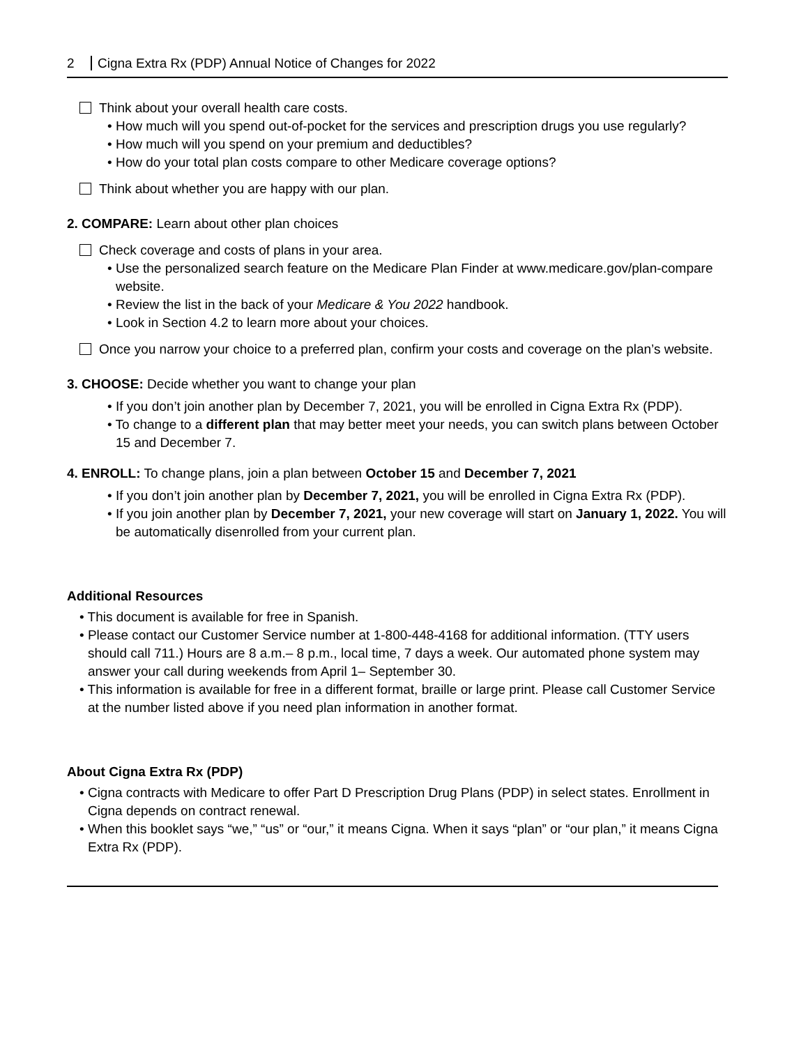2 Cigna Extra Rx (PDP) Annual Notice of Changes for 2022
Think about your overall health care costs.
• How much will you spend out-of-pocket for the services and prescription drugs you use regularly?
• How much will you spend on your premium and deductibles?
• How do your total plan costs compare to other Medicare coverage options?
Think about whether you are happy with our plan.
2. COMPARE: Learn about other plan choices
Check coverage and costs of plans in your area.
• Use the personalized search feature on the Medicare Plan Finder at www.medicare.gov/plan-compare website.
• Review the list in the back of your Medicare & You 2022 handbook.
• Look in Section 4.2 to learn more about your choices.
Once you narrow your choice to a preferred plan, confirm your costs and coverage on the plan’s website.
3. CHOOSE: Decide whether you want to change your plan
• If you don’t join another plan by December 7, 2021, you will be enrolled in Cigna Extra Rx (PDP).
• To change to a different plan that may better meet your needs, you can switch plans between October 15 and December 7.
4. ENROLL: To change plans, join a plan between October 15 and December 7, 2021
• If you don’t join another plan by December 7, 2021, you will be enrolled in Cigna Extra Rx (PDP).
• If you join another plan by December 7, 2021, your new coverage will start on January 1, 2022. You will be automatically disenrolled from your current plan.
Additional Resources
• This document is available for free in Spanish.
• Please contact our Customer Service number at 1-800-448-4168 for additional information. (TTY users should call 711.) Hours are 8 a.m.– 8 p.m., local time, 7 days a week. Our automated phone system may answer your call during weekends from April 1– September 30.
• This information is available for free in a different format, braille or large print. Please call Customer Service at the number listed above if you need plan information in another format.
About Cigna Extra Rx (PDP)
• Cigna contracts with Medicare to offer Part D Prescription Drug Plans (PDP) in select states. Enrollment in Cigna depends on contract renewal.
• When this booklet says “we,” “us” or “our,” it means Cigna. When it says “plan” or “our plan,” it means Cigna Extra Rx (PDP).